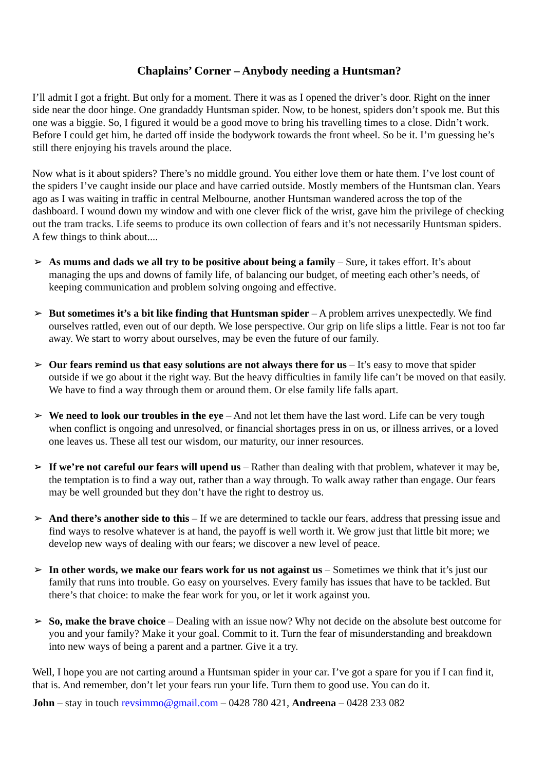Chaplains’ Corner – Anybody needing a Huntsman?
I’ll admit I got a fright. But only for a moment. There it was as I opened the driver’s door. Right on the inner side near the door hinge. One grandaddy Huntsman spider. Now, to be honest, spiders don’t spook me. But this one was a biggie. So, I figured it would be a good move to bring his travelling times to a close. Didn’t work. Before I could get him, he darted off inside the bodywork towards the front wheel. So be it. I’m guessing he’s still there enjoying his travels around the place.
Now what is it about spiders? There’s no middle ground. You either love them or hate them. I’ve lost count of the spiders I’ve caught inside our place and have carried outside. Mostly members of the Huntsman clan. Years ago as I was waiting in traffic in central Melbourne, another Huntsman wandered across the top of the dashboard. I wound down my window and with one clever flick of the wrist, gave him the privilege of checking out the tram tracks. Life seems to produce its own collection of fears and it’s not necessarily Huntsman spiders. A few things to think about....
➢ As mums and dads we all try to be positive about being a family – Sure, it takes effort. It’s about managing the ups and downs of family life, of balancing our budget, of meeting each other’s needs, of keeping communication and problem solving ongoing and effective.
➢ But sometimes it’s a bit like finding that Huntsman spider – A problem arrives unexpectedly. We find ourselves rattled, even out of our depth. We lose perspective. Our grip on life slips a little. Fear is not too far away. We start to worry about ourselves, may be even the future of our family.
➢ Our fears remind us that easy solutions are not always there for us – It’s easy to move that spider outside if we go about it the right way. But the heavy difficulties in family life can’t be moved on that easily. We have to find a way through them or around them. Or else family life falls apart.
➢ We need to look our troubles in the eye – And not let them have the last word. Life can be very tough when conflict is ongoing and unresolved, or financial shortages press in on us, or illness arrives, or a loved one leaves us. These all test our wisdom, our maturity, our inner resources.
➢ If we’re not careful our fears will upend us – Rather than dealing with that problem, whatever it may be, the temptation is to find a way out, rather than a way through. To walk away rather than engage. Our fears may be well grounded but they don’t have the right to destroy us.
➢ And there’s another side to this – If we are determined to tackle our fears, address that pressing issue and find ways to resolve whatever is at hand, the payoff is well worth it. We grow just that little bit more; we develop new ways of dealing with our fears; we discover a new level of peace.
➢ In other words, we make our fears work for us not against us – Sometimes we think that it’s just our family that runs into trouble. Go easy on yourselves. Every family has issues that have to be tackled. But there’s that choice: to make the fear work for you, or let it work against you.
➢ So, make the brave choice – Dealing with an issue now? Why not decide on the absolute best outcome for you and your family? Make it your goal. Commit to it. Turn the fear of misunderstanding and breakdown into new ways of being a parent and a partner. Give it a try.
Well, I hope you are not carting around a Huntsman spider in your car. I’ve got a spare for you if I can find it, that is. And remember, don’t let your fears run your life. Turn them to good use. You can do it.
John – stay in touch revsimmo@gmail.com – 0428 780 421, Andreena – 0428 233 082